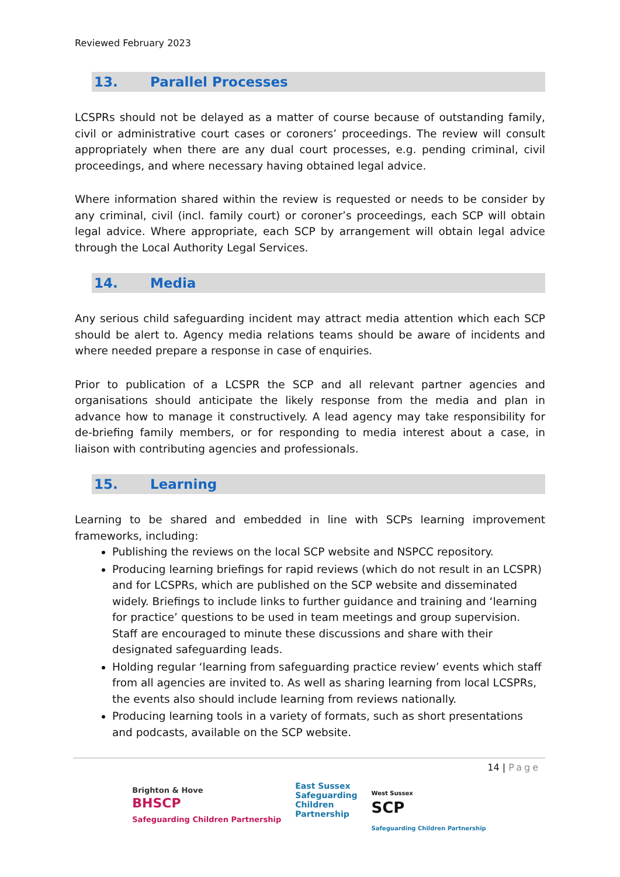Reviewed February 2023
13. Parallel Processes
LCSPRs should not be delayed as a matter of course because of outstanding family, civil or administrative court cases or coroners’ proceedings. The review will consult appropriately when there are any dual court processes, e.g. pending criminal, civil proceedings, and where necessary having obtained legal advice.
Where information shared within the review is requested or needs to be consider by any criminal, civil (incl. family court) or coroner’s proceedings, each SCP will obtain legal advice. Where appropriate, each SCP by arrangement will obtain legal advice through the Local Authority Legal Services.
14. Media
Any serious child safeguarding incident may attract media attention which each SCP should be alert to. Agency media relations teams should be aware of incidents and where needed prepare a response in case of enquiries.
Prior to publication of a LCSPR the SCP and all relevant partner agencies and organisations should anticipate the likely response from the media and plan in advance how to manage it constructively. A lead agency may take responsibility for de-briefing family members, or for responding to media interest about a case, in liaison with contributing agencies and professionals.
15. Learning
Learning to be shared and embedded in line with SCPs learning improvement frameworks, including:
Publishing the reviews on the local SCP website and NSPCC repository.
Producing learning briefings for rapid reviews (which do not result in an LCSPR) and for LCSPRs, which are published on the SCP website and disseminated widely. Briefings to include links to further guidance and training and ‘learning for practice’ questions to be used in team meetings and group supervision. Staff are encouraged to minute these discussions and share with their designated safeguarding leads.
Holding regular ‘learning from safeguarding practice review’ events which staff from all agencies are invited to. As well as sharing learning from local LCSPRs, the events also should include learning from reviews nationally.
Producing learning tools in a variety of formats, such as short presentations and podcasts, available on the SCP website.
14 | Page
Brighton & Hove
BHSCP
Safeguarding Children Partnership
East Sussex
Safeguarding
Children
Partnership
West Sussex
SCP
Safeguarding Children Partnership